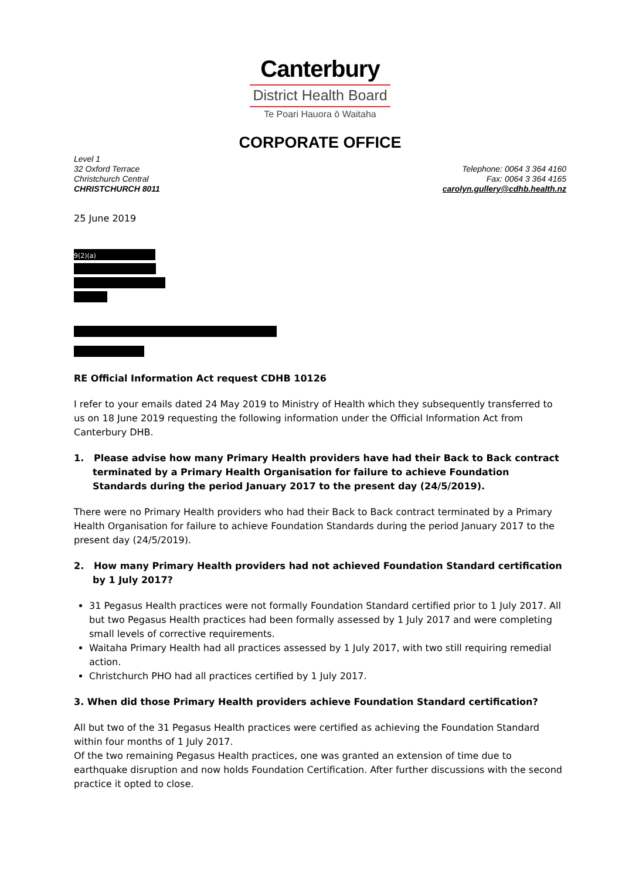Canterbury
District Health Board
Te Poari Hauora ō Waitaha
CORPORATE OFFICE
Level 1
32 Oxford Terrace
Christchurch Central
CHRISTCHURCH 8011
Telephone: 0064 3 364 4160
Fax: 0064 3 364 4165
carolyn.gullery@cdhb.health.nz
25 June 2019
9(2)(a)
RE Official Information Act request CDHB 10126
I refer to your emails dated 24 May 2019 to Ministry of Health which they subsequently transferred to us on 18 June 2019 requesting the following information under the Official Information Act from Canterbury DHB.
1. Please advise how many Primary Health providers have had their Back to Back contract terminated by a Primary Health Organisation for failure to achieve Foundation Standards during the period January 2017 to the present day (24/5/2019).
There were no Primary Health providers who had their Back to Back contract terminated by a Primary Health Organisation for failure to achieve Foundation Standards during the period January 2017 to the present day (24/5/2019).
2. How many Primary Health providers had not achieved Foundation Standard certification by 1 July 2017?
31 Pegasus Health practices were not formally Foundation Standard certified prior to 1 July 2017. All but two Pegasus Health practices had been formally assessed by 1 July 2017 and were completing small levels of corrective requirements.
Waitaha Primary Health had all practices assessed by 1 July 2017, with two still requiring remedial action.
Christchurch PHO had all practices certified by 1 July 2017.
3. When did those Primary Health providers achieve Foundation Standard certification?
All but two of the 31 Pegasus Health practices were certified as achieving the Foundation Standard within four months of 1 July 2017.
Of the two remaining Pegasus Health practices, one was granted an extension of time due to earthquake disruption and now holds Foundation Certification. After further discussions with the second practice it opted to close.